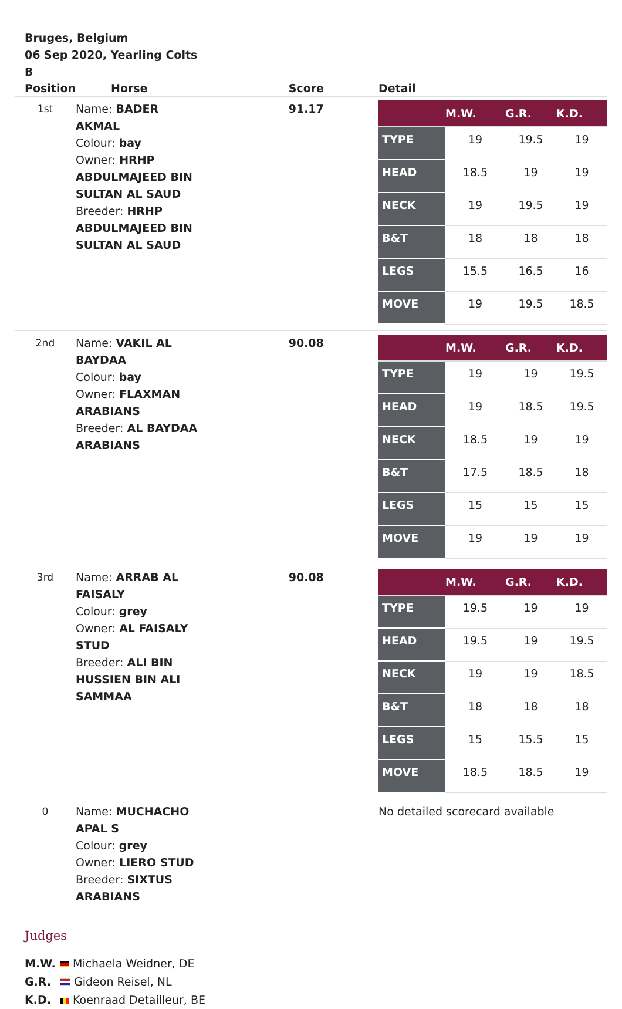Bruges, Belgium
06 Sep 2020, Yearling Colts
B
| Position | Horse | Score | Detail |
| --- | --- | --- | --- |
| 1st | Name: BADER AKMAL Colour: bay Owner: HRHP ABDULMAJEED BIN SULTAN AL SAUD Breeder: HRHP ABDULMAJEED BIN SULTAN AL SAUD | 91.17 | / / M.W. / G.R. / K.D. / / --- / --- / --- / --- / / TYPE / 19 / 19.5 / 19 / / HEAD / 18.5 / 19 / 19 / / NECK / 19 / 19.5 / 19 / / B&T / 18 / 18 / 18 / / LEGS / 15.5 / 16.5 / 16 / / MOVE / 19 / 19.5 / 18.5 / |
| 2nd | Name: VAKIL AL BAYDAA Colour: bay Owner: FLAXMAN ARABIANS Breeder: AL BAYDAA ARABIANS | 90.08 | / / M.W. / G.R. / K.D. / / --- / --- / --- / --- / / TYPE / 19 / 19 / 19.5 / / HEAD / 19 / 18.5 / 19.5 / / NECK / 18.5 / 19 / 19 / / B&T / 17.5 / 18.5 / 18 / / LEGS / 15 / 15 / 15 / / MOVE / 19 / 19 / 19 / |
| 3rd | Name: ARRAB AL FAISALY Colour: grey Owner: AL FAISALY STUD Breeder: ALI BIN HUSSIEN BIN ALI SAMMAA | 90.08 | / / M.W. / G.R. / K.D. / / --- / --- / --- / --- / / TYPE / 19.5 / 19 / 19 / / HEAD / 19.5 / 19 / 19.5 / / NECK / 19 / 19 / 18.5 / / B&T / 18 / 18 / 18 / / LEGS / 15 / 15.5 / 15 / / MOVE / 18.5 / 18.5 / 19 / |
| 0 | Name: MUCHACHO APAL S Colour: grey Owner: LIERO STUD Breeder: SIXTUS ARABIANS | | No detailed scorecard available |
Judges
M.W. Michaela Weidner, DE
G.R. Gideon Reisel, NL
K.D. Koenraad Detailleur, BE